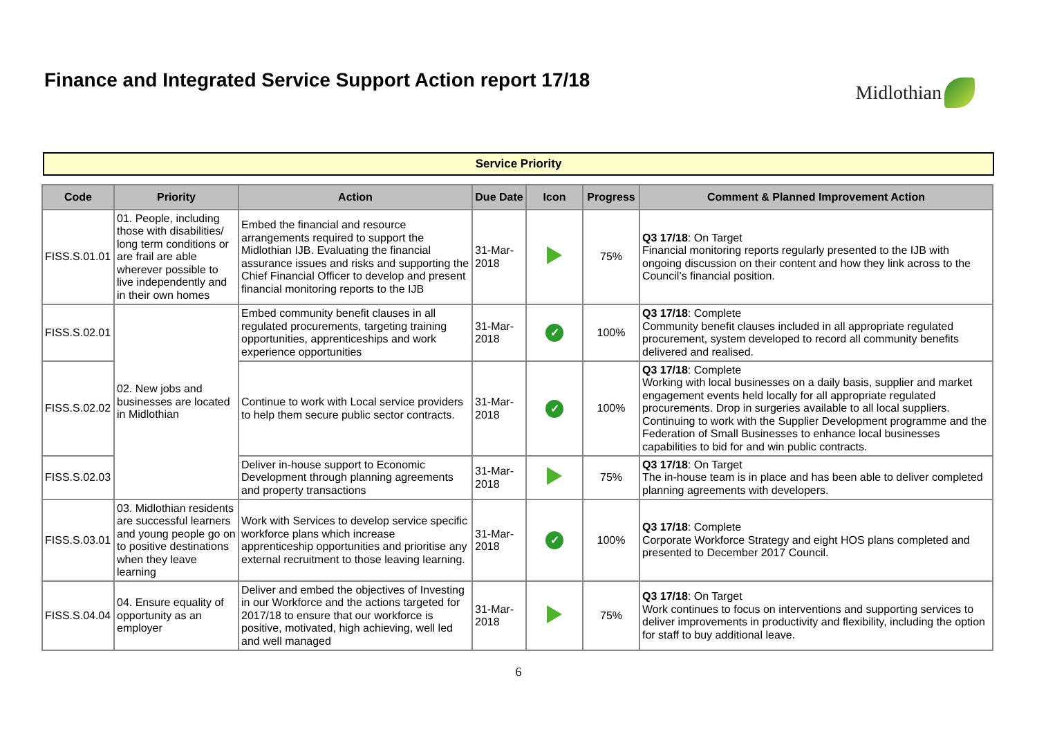Finance and Integrated Service Support Action report 17/18
Midlothian
Service Priority
| Code | Priority | Action | Due Date | Icon | Progress | Comment & Planned Improvement Action |
| --- | --- | --- | --- | --- | --- | --- |
| FISS.S.01.01 | 01. People, including those with disabilities/ long term conditions or are frail are able wherever possible to live independently and in their own homes | Embed the financial and resource arrangements required to support the Midlothian IJB. Evaluating the financial assurance issues and risks and supporting the Chief Financial Officer to develop and present financial monitoring reports to the IJB | 31-Mar-2018 | | 75% | Q3 17/18 : On Target Financial monitoring reports regularly presented to the IJB with ongoing discussion on their content and how they link across to the Council’s financial position. |
| FISS.S.02.01 | 02. New jobs and businesses are located in Midlothian | Embed community benefit clauses in all regulated procurements, targeting training opportunities, apprenticeships and work experience opportunities | 31-Mar-2018 | ✓ | 100% | Q3 17/18 : Complete Community benefit clauses included in all appropriate regulated procurement, system developed to record all community benefits delivered and realised. |
| FISS.S.02.02 | | Continue to work with Local service providers to help them secure public sector contracts. | 31-Mar-2018 | ✓ | 100% | Q3 17/18 : Complete Working with local businesses on a daily basis, supplier and market engagement events held locally for all appropriate regulated procurements. Drop in surgeries available to all local suppliers. Continuing to work with the Supplier Development programme and the Federation of Small Businesses to enhance local businesses capabilities to bid for and win public contracts. |
| FISS.S.02.03 | | Deliver in-house support to Economic Development through planning agreements and property transactions | 31-Mar-2018 | | 75% | Q3 17/18 : On Target The in-house team is in place and has been able to deliver completed planning agreements with developers. |
| FISS.S.03.01 | 03. Midlothian residents are successful learners and young people go on to positive destinations when they leave learning | Work with Services to develop service specific workforce plans which increase apprenticeship opportunities and prioritise any external recruitment to those leaving learning. | 31-Mar-2018 | ✓ | 100% | Q3 17/18 : Complete Corporate Workforce Strategy and eight HOS plans completed and presented to December 2017 Council. |
| FISS.S.04.04 | 04. Ensure equality of opportunity as an employer | Deliver and embed the objectives of Investing in our Workforce and the actions targeted for 2017/18 to ensure that our workforce is positive, motivated, high achieving, well led and well managed | 31-Mar-2018 | | 75% | Q3 17/18 : On Target Work continues to focus on interventions and supporting services to deliver improvements in productivity and flexibility, including the option for staff to buy additional leave. |
6